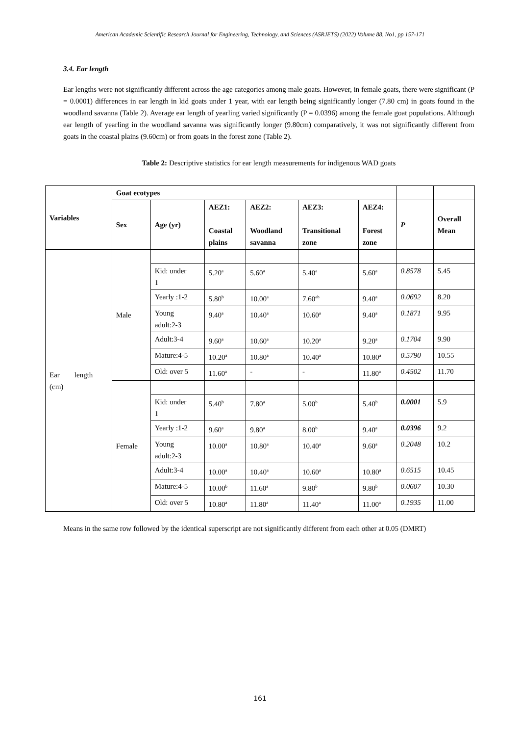American Academic Scientific Research Journal for Engineering, Technology, and Sciences (ASRJETS) (2022) Volume 88, No1, pp 157-171
3.4. Ear length
Ear lengths were not significantly different across the age categories among male goats. However, in female goats, there were significant (P = 0.0001) differences in ear length in kid goats under 1 year, with ear length being significantly longer (7.80 cm) in goats found in the woodland savanna (Table 2). Average ear length of yearling varied significantly (P = 0.0396) among the female goat populations. Although ear length of yearling in the woodland savanna was significantly longer (9.80cm) comparatively, it was not significantly different from goats in the coastal plains (9.60cm) or from goats in the forest zone (Table 2).
Table 2: Descriptive statistics for ear length measurements for indigenous WAD goats
| Variables | Goat ecotypes | | | | | | | |
| | Sex | Age (yr) | AEZ1: Coastal plains | AEZ2: Woodland savanna | AEZ3: Transitional zone | AEZ4: Forest zone | P | Overall Mean |
| Ear length (cm) | Male | | | | | | | |
| | | Kid: under 1 | 5.20<sup>a</sup> | 5.60<sup>a</sup> | 5.40<sup>a</sup> | 5.60<sup>a</sup> | 0.8578 | 5.45 |
| | | Yearly :1-2 | 5.80<sup>b</sup> | 10.00<sup>a</sup> | 7.60<sup>ab</sup> | 9.40<sup>a</sup> | 0.0692 | 8.20 |
| | | Young adult:2-3 | 9.40<sup>a</sup> | 10.40<sup>a</sup> | 10.60<sup>a</sup> | 9.40<sup>a</sup> | 0.1871 | 9.95 |
| | | Adult:3-4 | 9.60<sup>a</sup> | 10.60<sup>a</sup> | 10.20<sup>a</sup> | 9.20<sup>a</sup> | 0.1704 | 9.90 |
| | | Mature:4-5 | 10.20<sup>a</sup> | 10.80<sup>a</sup> | 10.40<sup>a</sup> | 10.80<sup>a</sup> | 0.5790 | 10.55 |
| | | Old: over 5 | 11.60<sup>a</sup> | - | - | 11.80<sup>a</sup> | 0.4502 | 11.70 |
| | Female | | | | | | | |
| | | Kid: under 1 | 5.40<sup>b</sup> | 7.80<sup>a</sup> | 5.00<sup>b</sup> | 5.40<sup>b</sup> | 0.0001 | 5.9 |
| | | Yearly :1-2 | 9.60<sup>a</sup> | 9.80<sup>a</sup> | 8.00<sup>b</sup> | 9.40<sup>a</sup> | 0.0396 | 9.2 |
| | | Young adult:2-3 | 10.00<sup>a</sup> | 10.80<sup>a</sup> | 10.40<sup>a</sup> | 9.60<sup>a</sup> | 0.2048 | 10.2 |
| | | Adult:3-4 | 10.00<sup>a</sup> | 10.40<sup>a</sup> | 10.60<sup>a</sup> | 10.80<sup>a</sup> | 0.6515 | 10.45 |
| | | Mature:4-5 | 10.00<sup>b</sup> | 11.60<sup>a</sup> | 9.80<sup>b</sup> | 9.80<sup>b</sup> | 0.0607 | 10.30 |
| | | Old: over 5 | 10.80<sup>a</sup> | 11.80<sup>a</sup> | 11.40<sup>a</sup> | 11.00<sup>a</sup> | 0.1935 | 11.00 |
Means in the same row followed by the identical superscript are not significantly different from each other at 0.05 (DMRT)
161